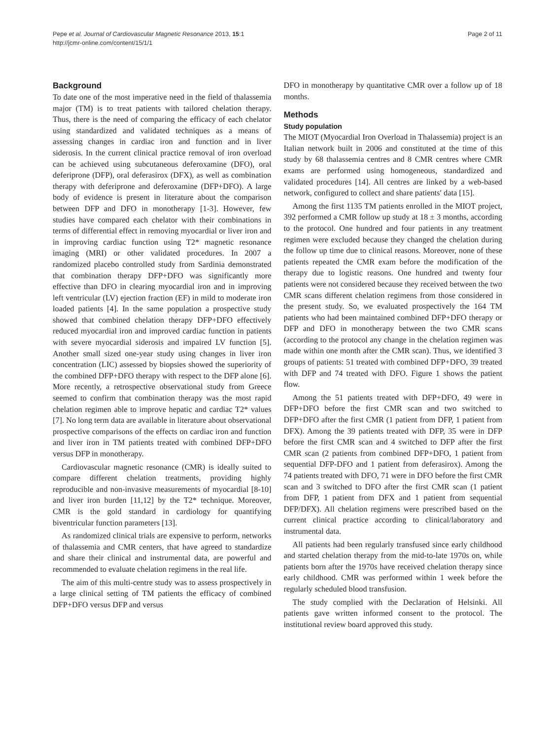Pepe et al. Journal of Cardiovascular Magnetic Resonance 2013, 15:1
http://jcmr-online.com/content/15/1/1
Page 2 of 11
Background
To date one of the most imperative need in the field of thalassemia major (TM) is to treat patients with tailored chelation therapy. Thus, there is the need of comparing the efficacy of each chelator using standardized and validated techniques as a means of assessing changes in cardiac iron and function and in liver siderosis. In the current clinical practice removal of iron overload can be achieved using subcutaneous deferoxamine (DFO), oral deferiprone (DFP), oral deferasirox (DFX), as well as combination therapy with deferiprone and deferoxamine (DFP+DFO). A large body of evidence is present in literature about the comparison between DFP and DFO in monotherapy [1-3]. However, few studies have compared each chelator with their combinations in terms of differential effect in removing myocardial or liver iron and in improving cardiac function using T2* magnetic resonance imaging (MRI) or other validated procedures. In 2007 a randomized placebo controlled study from Sardinia demonstrated that combination therapy DFP+DFO was significantly more effective than DFO in clearing myocardial iron and in improving left ventricular (LV) ejection fraction (EF) in mild to moderate iron loaded patients [4]. In the same population a prospective study showed that combined chelation therapy DFP+DFO effectively reduced myocardial iron and improved cardiac function in patients with severe myocardial siderosis and impaired LV function [5]. Another small sized one-year study using changes in liver iron concentration (LIC) assessed by biopsies showed the superiority of the combined DFP+DFO therapy with respect to the DFP alone [6]. More recently, a retrospective observational study from Greece seemed to confirm that combination therapy was the most rapid chelation regimen able to improve hepatic and cardiac T2* values [7]. No long term data are available in literature about observational prospective comparisons of the effects on cardiac iron and function and liver iron in TM patients treated with combined DFP+DFO versus DFP in monotherapy.
Cardiovascular magnetic resonance (CMR) is ideally suited to compare different chelation treatments, providing highly reproducible and non-invasive measurements of myocardial [8-10] and liver iron burden [11,12] by the T2* technique. Moreover, CMR is the gold standard in cardiology for quantifying biventricular function parameters [13].
As randomized clinical trials are expensive to perform, networks of thalassemia and CMR centers, that have agreed to standardize and share their clinical and instrumental data, are powerful and recommended to evaluate chelation regimens in the real life.
The aim of this multi-centre study was to assess prospectively in a large clinical setting of TM patients the efficacy of combined DFP+DFO versus DFP and versus
DFO in monotherapy by quantitative CMR over a follow up of 18 months.
Methods
Study population
The MIOT (Myocardial Iron Overload in Thalassemia) project is an Italian network built in 2006 and constituted at the time of this study by 68 thalassemia centres and 8 CMR centres where CMR exams are performed using homogeneous, standardized and validated procedures [14]. All centres are linked by a web-based network, configured to collect and share patients′ data [15].
Among the first 1135 TM patients enrolled in the MIOT project, 392 performed a CMR follow up study at 18 ± 3 months, according to the protocol. One hundred and four patients in any treatment regimen were excluded because they changed the chelation during the follow up time due to clinical reasons. Moreover, none of these patients repeated the CMR exam before the modification of the therapy due to logistic reasons. One hundred and twenty four patients were not considered because they received between the two CMR scans different chelation regimens from those considered in the present study. So, we evaluated prospectively the 164 TM patients who had been maintained combined DFP+DFO therapy or DFP and DFO in monotherapy between the two CMR scans (according to the protocol any change in the chelation regimen was made within one month after the CMR scan). Thus, we identified 3 groups of patients: 51 treated with combined DFP+DFO, 39 treated with DFP and 74 treated with DFO. Figure 1 shows the patient flow.
Among the 51 patients treated with DFP+DFO, 49 were in DFP+DFO before the first CMR scan and two switched to DFP+DFO after the first CMR (1 patient from DFP, 1 patient from DFX). Among the 39 patients treated with DFP, 35 were in DFP before the first CMR scan and 4 switched to DFP after the first CMR scan (2 patients from combined DFP+DFO, 1 patient from sequential DFP-DFO and 1 patient from deferasirox). Among the 74 patients treated with DFO, 71 were in DFO before the first CMR scan and 3 switched to DFO after the first CMR scan (1 patient from DFP, 1 patient from DFX and 1 patient from sequential DFP/DFX). All chelation regimens were prescribed based on the current clinical practice according to clinical/laboratory and instrumental data.
All patients had been regularly transfused since early childhood and started chelation therapy from the mid-to-late 1970s on, while patients born after the 1970s have received chelation therapy since early childhood. CMR was performed within 1 week before the regularly scheduled blood transfusion.
The study complied with the Declaration of Helsinki. All patients gave written informed consent to the protocol. The institutional review board approved this study.